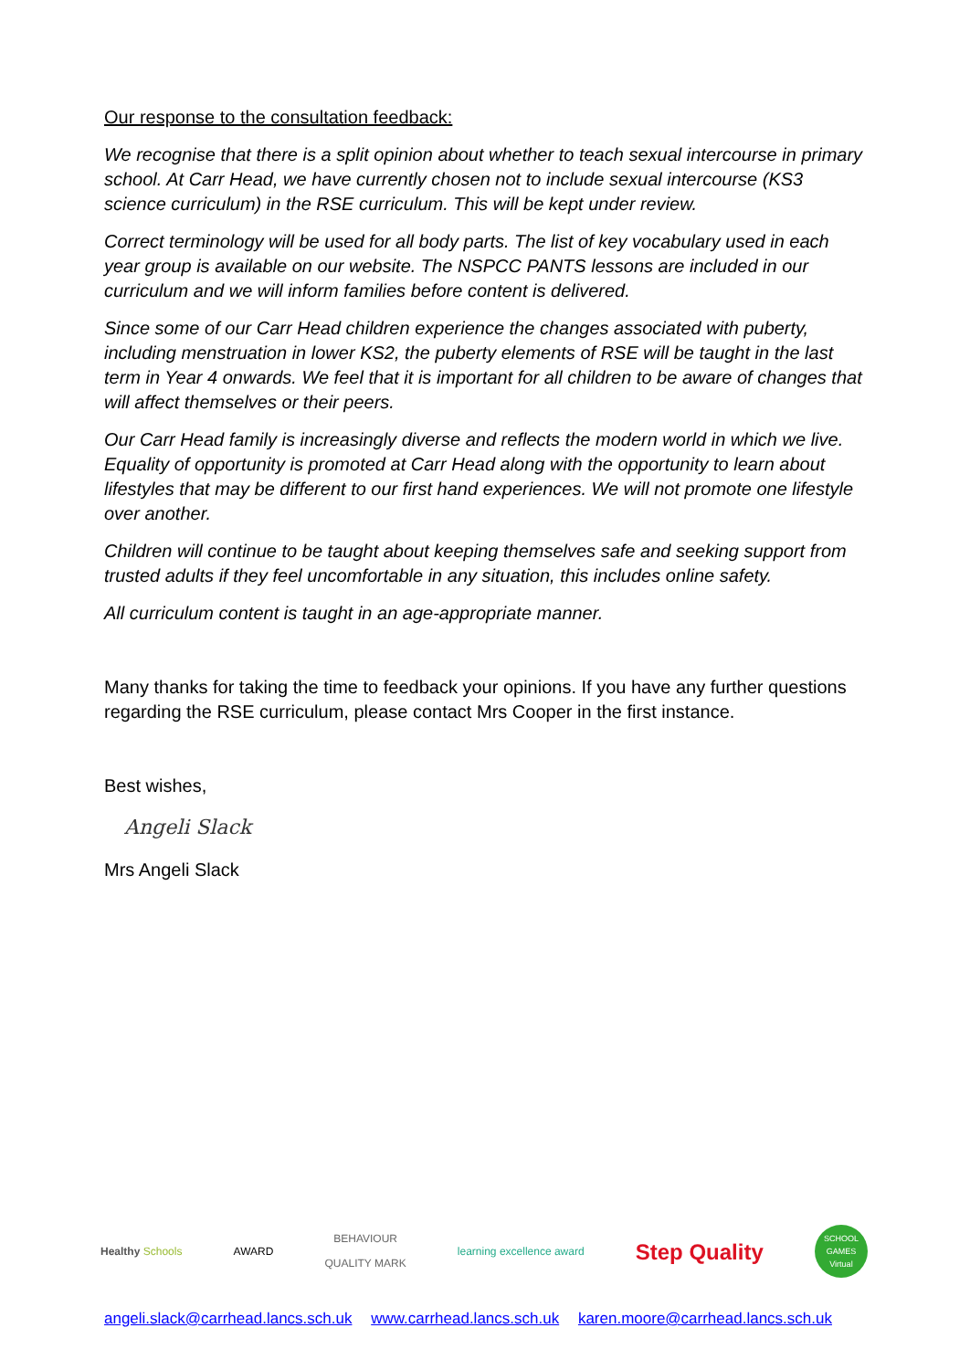Our response to the consultation feedback:
We recognise that there is a split opinion about whether to teach sexual intercourse in primary school. At Carr Head, we have currently chosen not to include sexual intercourse (KS3 science curriculum) in the RSE curriculum. This will be kept under review.
Correct terminology will be used for all body parts. The list of key vocabulary used in each year group is available on our website. The NSPCC PANTS lessons are included in our curriculum and we will inform families before content is delivered.
Since some of our Carr Head children experience the changes associated with puberty, including menstruation in lower KS2, the puberty elements of RSE will be taught in the last term in Year 4 onwards. We feel that it is important for all children to be aware of changes that will affect themselves or their peers.
Our Carr Head family is increasingly diverse and reflects the modern world in which we live. Equality of opportunity is promoted at Carr Head along with the opportunity to learn about lifestyles that may be different to our first hand experiences. We will not promote one lifestyle over another.
Children will continue to be taught about keeping themselves safe and seeking support from trusted adults if they feel uncomfortable in any situation, this includes online safety.
All curriculum content is taught in an age-appropriate manner.
Many thanks for taking the time to feedback your opinions. If you have any further questions regarding the RSE curriculum, please contact Mrs Cooper in the first instance.
Best wishes,
Angeli Slack
Mrs Angeli Slack
Healthy Schools AWARD
BEHAVIOUR
QUALITY MARK
learning excellence award
Step Quality
SCHOOL GAMES Virtual
angeli.slack@carrhead.lancs.sch.uk www.carrhead.lancs.sch.uk karen.moore@carrhead.lancs.sch.uk